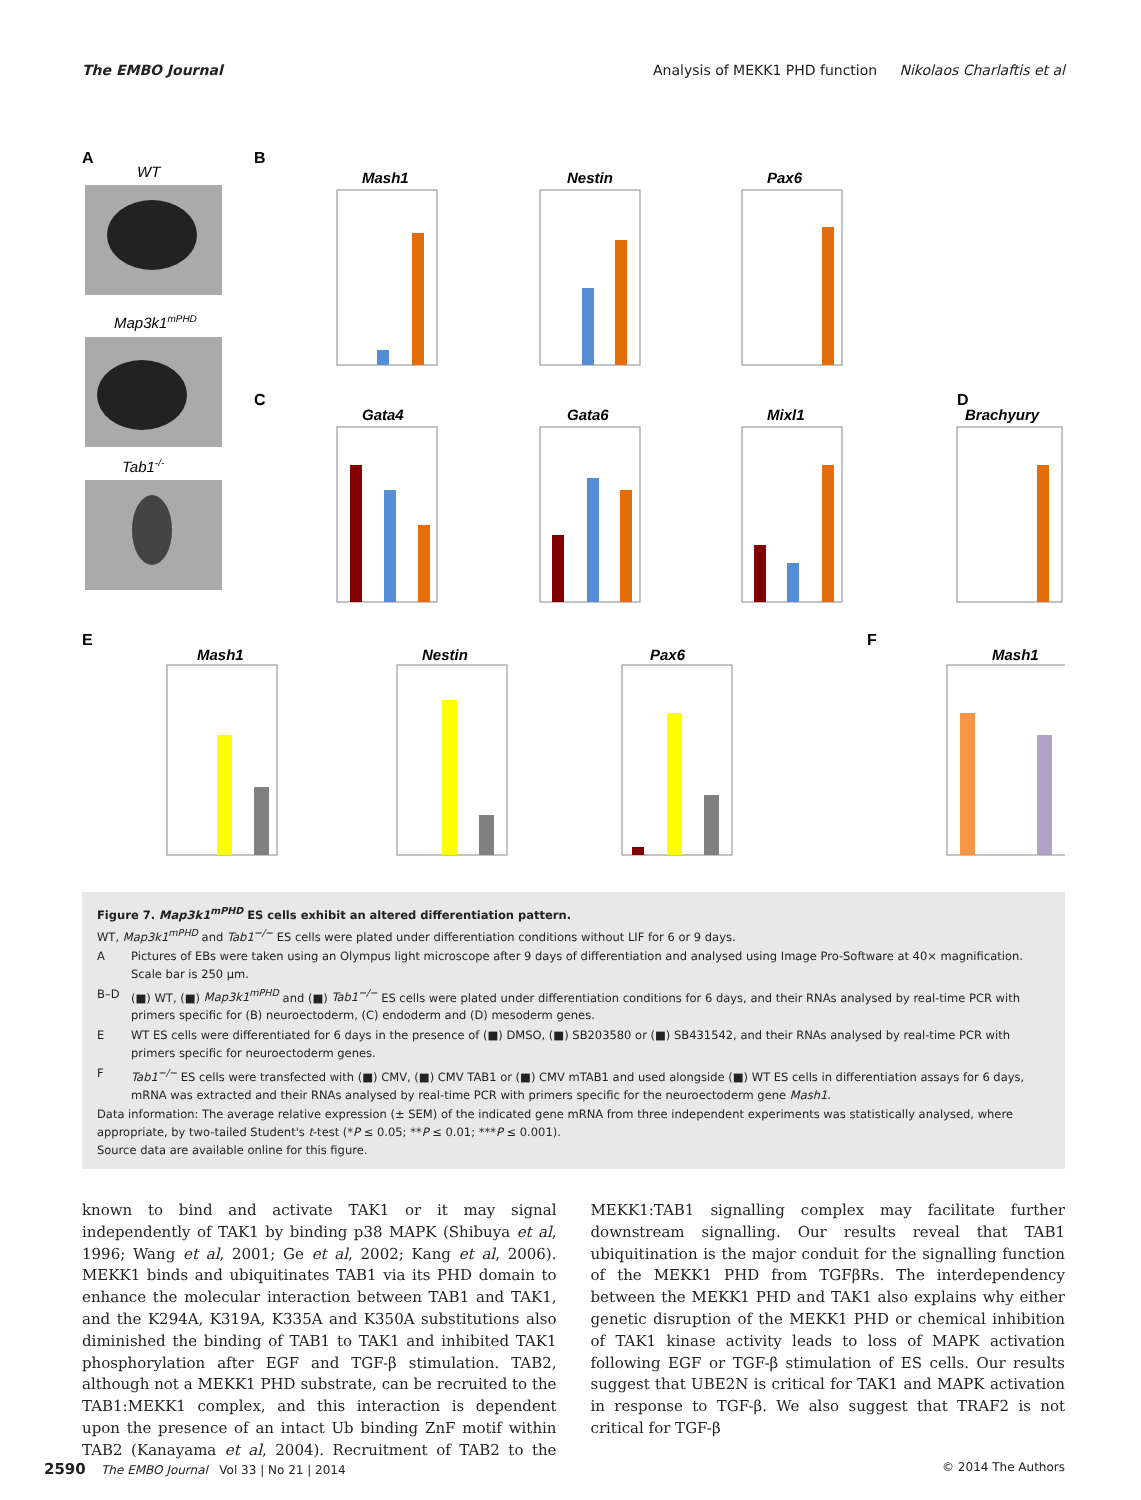The EMBO Journal Analysis of MEKK1 PHD function Nikolaos Charlaftis et al
A
WT
Map3k1mPHD
Tab1-/-
B
Mash1
Nestin
Pax6
C
Gata4
Gata6
Mixl1
D
Brachyury
E
Mash1
Nestin
Pax6
F
Mash1
Figure 7. Map3k1<sup>mPHD</sup> ES cells exhibit an altered differentiation pattern.
WT, Map3k1<sup>mPHD</sup> and Tab1<sup>−/−</sup> ES cells were plated under differentiation conditions without LIF for 6 or 9 days.
| A | Pictures of EBs were taken using an Olympus light microscope after 9 days of differentiation and analysed using Image Pro-Software at 40× magnification. Scale bar is 250 μm. |
| B–D | (■) WT, (■) Map3k1<sup>mPHD</sup> and (■) Tab1<sup>−/−</sup> ES cells were plated under differentiation conditions for 6 days, and their RNAs analysed by real-time PCR with primers specific for (B) neuroectoderm, (C) endoderm and (D) mesoderm genes. |
| E | WT ES cells were differentiated for 6 days in the presence of (■) DMSO, (■) SB203580 or (■) SB431542, and their RNAs analysed by real-time PCR with primers specific for neuroectoderm genes. |
| F | Tab1<sup>−/−</sup> ES cells were transfected with (■) CMV, (■) CMV TAB1 or (■) CMV mTAB1 and used alongside (■) WT ES cells in differentiation assays for 6 days, mRNA was extracted and their RNAs analysed by real-time PCR with primers specific for the neuroectoderm gene Mash1 . |
Data information: The average relative expression (± SEM) of the indicated gene mRNA from three independent experiments was statistically analysed, where appropriate, by two-tailed Student's t-test (*P ≤ 0.05; **P ≤ 0.01; ***P ≤ 0.001).
Source data are available online for this figure.
known to bind and activate TAK1 or it may signal independently of TAK1 by binding p38 MAPK (Shibuya et al, 1996; Wang et al, 2001; Ge et al, 2002; Kang et al, 2006). MEKK1 binds and ubiquitinates TAB1 via its PHD domain to enhance the molecular interaction between TAB1 and TAK1, and the K294A, K319A, K335A and K350A substitutions also diminished the binding of TAB1 to TAK1 and inhibited TAK1 phosphorylation after EGF and TGF-β stimulation. TAB2, although not a MEKK1 PHD substrate, can be recruited to the TAB1:MEKK1 complex, and this interaction is dependent upon the presence of an intact Ub binding ZnF motif within TAB2 (Kanayama et al, 2004). Recruitment of TAB2 to the MEKK1:TAB1 signalling complex may facilitate further downstream signalling. Our results reveal that TAB1 ubiquitination is the major conduit for the signalling function of the MEKK1 PHD from TGFβRs. The interdependency between the MEKK1 PHD and TAK1 also explains why either genetic disruption of the MEKK1 PHD or chemical inhibition of TAK1 kinase activity leads to loss of MAPK activation following EGF or TGF-β stimulation of ES cells. Our results suggest that UBE2N is critical for TAK1 and MAPK activation in response to TGF-β. We also suggest that TRAF2 is not critical for TGF-β
2590 The EMBO Journal Vol 33 | No 21 | 2014 © 2014 The Authors